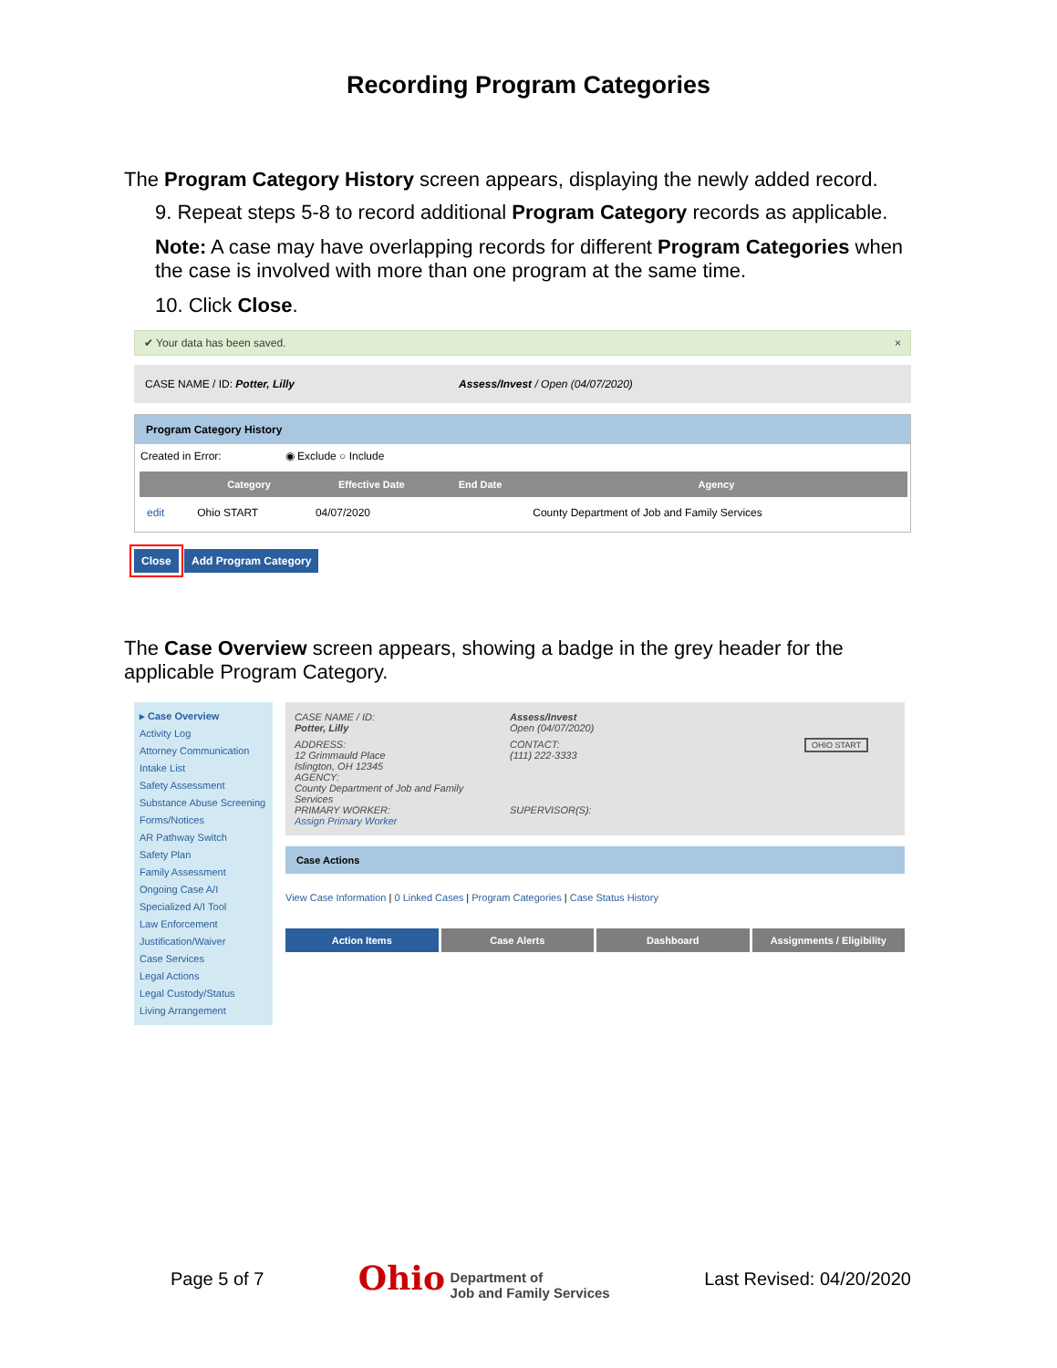Recording Program Categories
The Program Category History screen appears, displaying the newly added record.
9. Repeat steps 5-8 to record additional Program Category records as applicable.
Note: A case may have overlapping records for different Program Categories when the case is involved with more than one program at the same time.
10. Click Close.
✔ Your data has been saved. ×
CASE NAME / ID: Potter, Lilly Assess/Invest / Open (04/07/2020)
Program Category History
Created in Error: ◉ Exclude ○ Include
| | Category | Effective Date | End Date | Agency |
| --- | --- | --- | --- | --- |
| edit | Ohio START | 04/07/2020 | | County Department of Job and Family Services |
Close Add Program Category
The Case Overview screen appears, showing a badge in the grey header for the applicable Program Category.
▸ Case Overview
Activity Log
Attorney Communication
Intake List
Safety Assessment
Substance Abuse Screening
Forms/Notices
AR Pathway Switch
Safety Plan
Family Assessment
Ongoing Case A/I
Specialized A/I Tool
Law Enforcement
Justification/Waiver
Case Services
Legal Actions
Legal Custody/Status
Living Arrangement
CASE NAME / ID:
Potter, Lilly
Assess/Invest
Open (04/07/2020)
ADDRESS:
12 Grimmauld Place
Islington, OH 12345
AGENCY:
County Department of Job and Family Services
PRIMARY WORKER:
Assign Primary Worker
CONTACT:
(111) 222-3333
SUPERVISOR(S):
OHIO START
Case Actions
View Case Information | 0 Linked Cases | Program Categories | Case Status History
Action Items Case Alerts Dashboard Assignments / Eligibility
Page 5 of 7 Ohio Department of
Job and Family Services Last Revised: 04/20/2020